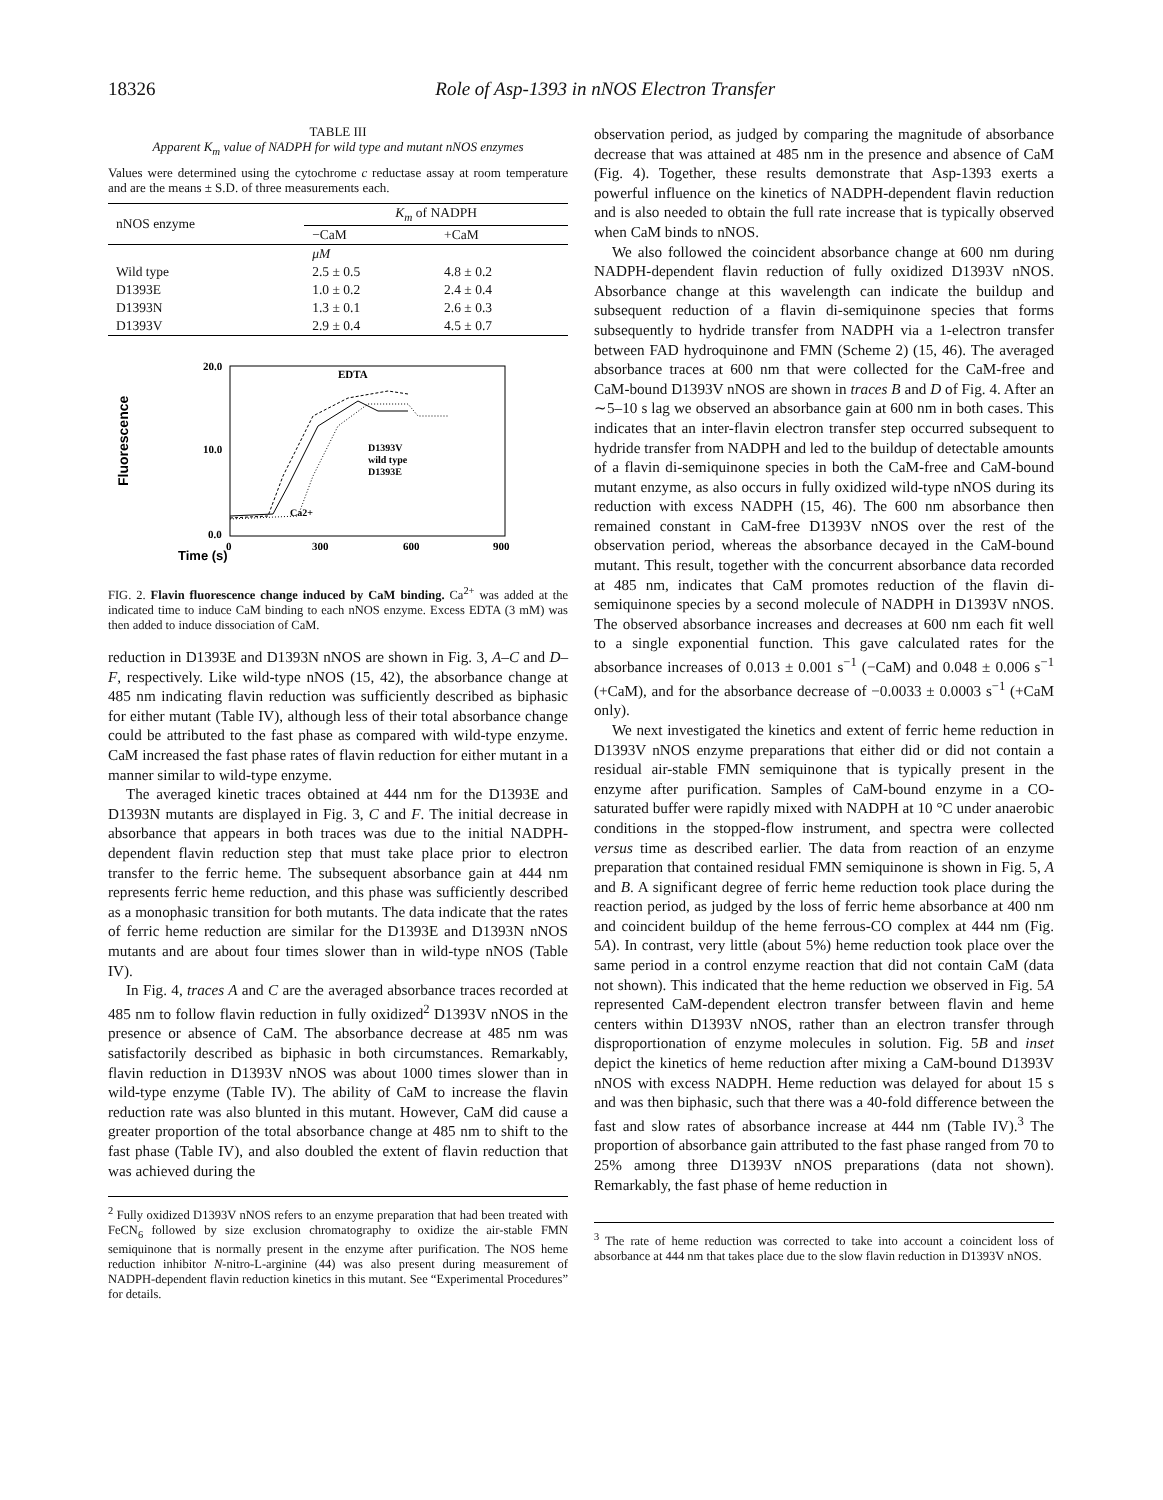18326 Role of Asp-1393 in nNOS Electron Transfer
TABLE III
Apparent K<sub>m</sub> value of NADPH for wild type and mutant nNOS enzymes
Values were determined using the cytochrome c reductase assay at room temperature and are the means ± S.D. of three measurements each.
| nNOS enzyme | K<sub>m</sub> of NADPH | |
| --- | --- | --- |
| | −CaM | +CaM |
| | μM | |
| Wild type | 2.5 ± 0.5 | 4.8 ± 0.2 |
| D1393E | 1.0 ± 0.2 | 2.4 ± 0.4 |
| D1393N | 1.3 ± 0.1 | 2.6 ± 0.3 |
| D1393V | 2.9 ± 0.4 | 4.5 ± 0.7 |
Time (s)
Fluorescence
20.0
10.0
0.0
0
300
600
900
EDTA
Ca2+
D1393V
wild type
D1393E
FIG. 2. Flavin fluorescence change induced by CaM binding. Ca<sup>2+</sup> was added at the indicated time to induce CaM binding to each nNOS enzyme. Excess EDTA (3 mM) was then added to induce dissociation of CaM.
reduction in D1393E and D1393N nNOS are shown in Fig. 3, A–C and D–F, respectively. Like wild-type nNOS (15, 42), the absorbance change at 485 nm indicating flavin reduction was sufficiently described as biphasic for either mutant (Table IV), although less of their total absorbance change could be attributed to the fast phase as compared with wild-type enzyme. CaM increased the fast phase rates of flavin reduction for either mutant in a manner similar to wild-type enzyme.
The averaged kinetic traces obtained at 444 nm for the D1393E and D1393N mutants are displayed in Fig. 3, C and F. The initial decrease in absorbance that appears in both traces was due to the initial NADPH-dependent flavin reduction step that must take place prior to electron transfer to the ferric heme. The subsequent absorbance gain at 444 nm represents ferric heme reduction, and this phase was sufficiently described as a monophasic transition for both mutants. The data indicate that the rates of ferric heme reduction are similar for the D1393E and D1393N nNOS mutants and are about four times slower than in wild-type nNOS (Table IV).
In Fig. 4, traces A and C are the averaged absorbance traces recorded at 485 nm to follow flavin reduction in fully oxidized<sup>2</sup> D1393V nNOS in the presence or absence of CaM. The absorbance decrease at 485 nm was satisfactorily described as biphasic in both circumstances. Remarkably, flavin reduction in D1393V nNOS was about 1000 times slower than in wild-type enzyme (Table IV). The ability of CaM to increase the flavin reduction rate was also blunted in this mutant. However, CaM did cause a greater proportion of the total absorbance change at 485 nm to shift to the fast phase (Table IV), and also doubled the extent of flavin reduction that was achieved during the
<sup>2</sup> Fully oxidized D1393V nNOS refers to an enzyme preparation that had been treated with FeCN<sub>6</sub> followed by size exclusion chromatography to oxidize the air-stable FMN semiquinone that is normally present in the enzyme after purification. The NOS heme reduction inhibitor N-nitro-L-arginine (44) was also present during measurement of NADPH-dependent flavin reduction kinetics in this mutant. See “Experimental Procedures” for details.
observation period, as judged by comparing the magnitude of absorbance decrease that was attained at 485 nm in the presence and absence of CaM (Fig. 4). Together, these results demonstrate that Asp-1393 exerts a powerful influence on the kinetics of NADPH-dependent flavin reduction and is also needed to obtain the full rate increase that is typically observed when CaM binds to nNOS.
We also followed the coincident absorbance change at 600 nm during NADPH-dependent flavin reduction of fully oxidized D1393V nNOS. Absorbance change at this wavelength can indicate the buildup and subsequent reduction of a flavin di-semiquinone species that forms subsequently to hydride transfer from NADPH via a 1-electron transfer between FAD hydroquinone and FMN (Scheme 2) (15, 46). The averaged absorbance traces at 600 nm that were collected for the CaM-free and CaM-bound D1393V nNOS are shown in traces B and D of Fig. 4. After an ∼5–10 s lag we observed an absorbance gain at 600 nm in both cases. This indicates that an inter-flavin electron transfer step occurred subsequent to hydride transfer from NADPH and led to the buildup of detectable amounts of a flavin di-semiquinone species in both the CaM-free and CaM-bound mutant enzyme, as also occurs in fully oxidized wild-type nNOS during its reduction with excess NADPH (15, 46). The 600 nm absorbance then remained constant in CaM-free D1393V nNOS over the rest of the observation period, whereas the absorbance decayed in the CaM-bound mutant. This result, together with the concurrent absorbance data recorded at 485 nm, indicates that CaM promotes reduction of the flavin di-semiquinone species by a second molecule of NADPH in D1393V nNOS. The observed absorbance increases and decreases at 600 nm each fit well to a single exponential function. This gave calculated rates for the absorbance increases of 0.013 ± 0.001 s<sup>−1</sup> (−CaM) and 0.048 ± 0.006 s<sup>−1</sup> (+CaM), and for the absorbance decrease of −0.0033 ± 0.0003 s<sup>−1</sup> (+CaM only).
We next investigated the kinetics and extent of ferric heme reduction in D1393V nNOS enzyme preparations that either did or did not contain a residual air-stable FMN semiquinone that is typically present in the enzyme after purification. Samples of CaM-bound enzyme in a CO-saturated buffer were rapidly mixed with NADPH at 10 °C under anaerobic conditions in the stopped-flow instrument, and spectra were collected versus time as described earlier. The data from reaction of an enzyme preparation that contained residual FMN semiquinone is shown in Fig. 5, A and B. A significant degree of ferric heme reduction took place during the reaction period, as judged by the loss of ferric heme absorbance at 400 nm and coincident buildup of the heme ferrous-CO complex at 444 nm (Fig. 5A). In contrast, very little (about 5%) heme reduction took place over the same period in a control enzyme reaction that did not contain CaM (data not shown). This indicated that the heme reduction we observed in Fig. 5A represented CaM-dependent electron transfer between flavin and heme centers within D1393V nNOS, rather than an electron transfer through disproportionation of enzyme molecules in solution. Fig. 5B and inset depict the kinetics of heme reduction after mixing a CaM-bound D1393V nNOS with excess NADPH. Heme reduction was delayed for about 15 s and was then biphasic, such that there was a 40-fold difference between the fast and slow rates of absorbance increase at 444 nm (Table IV).<sup>3</sup> The proportion of absorbance gain attributed to the fast phase ranged from 70 to 25% among three D1393V nNOS preparations (data not shown). Remarkably, the fast phase of heme reduction in
<sup>3</sup> The rate of heme reduction was corrected to take into account a coincident loss of absorbance at 444 nm that takes place due to the slow flavin reduction in D1393V nNOS.